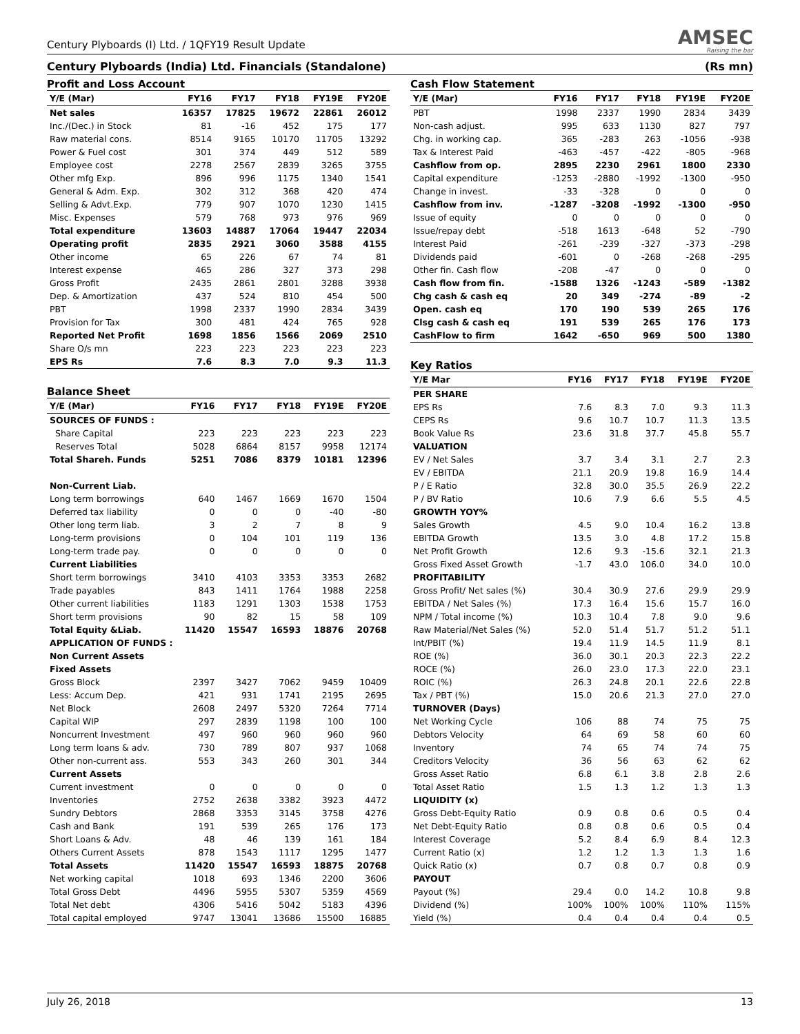Century Plyboards (I) Ltd. / 1QFY19 Result Update
AMSEC
Raising the bar
Century Plyboards (India) Ltd. Financials (Standalone) (Rs mn)
Profit and Loss Account
| Y/E (Mar) | FY16 | FY17 | FY18 | FY19E | FY20E |
| --- | --- | --- | --- | --- | --- |
| Net sales | 16357 | 17825 | 19672 | 22861 | 26012 |
| Inc./(Dec.) in Stock | 81 | -16 | 452 | 175 | 177 |
| Raw material cons. | 8514 | 9165 | 10170 | 11705 | 13292 |
| Power & Fuel cost | 301 | 374 | 449 | 512 | 589 |
| Employee cost | 2278 | 2567 | 2839 | 3265 | 3755 |
| Other mfg Exp. | 896 | 996 | 1175 | 1340 | 1541 |
| General & Adm. Exp. | 302 | 312 | 368 | 420 | 474 |
| Selling & Advt.Exp. | 779 | 907 | 1070 | 1230 | 1415 |
| Misc. Expenses | 579 | 768 | 973 | 976 | 969 |
| Total expenditure | 13603 | 14887 | 17064 | 19447 | 22034 |
| Operating profit | 2835 | 2921 | 3060 | 3588 | 4155 |
| Other income | 65 | 226 | 67 | 74 | 81 |
| Interest expense | 465 | 286 | 327 | 373 | 298 |
| Gross Profit | 2435 | 2861 | 2801 | 3288 | 3938 |
| Dep. & Amortization | 437 | 524 | 810 | 454 | 500 |
| PBT | 1998 | 2337 | 1990 | 2834 | 3439 |
| Provision for Tax | 300 | 481 | 424 | 765 | 928 |
| Reported Net Profit | 1698 | 1856 | 1566 | 2069 | 2510 |
| Share O/s mn | 223 | 223 | 223 | 223 | 223 |
| EPS Rs | 7.6 | 8.3 | 7.0 | 9.3 | 11.3 |
Balance Sheet
| Y/E (Mar) | FY16 | FY17 | FY18 | FY19E | FY20E |
| --- | --- | --- | --- | --- | --- |
| SOURCES OF FUNDS : | | | | | |
| Share Capital | 223 | 223 | 223 | 223 | 223 |
| Reserves Total | 5028 | 6864 | 8157 | 9958 | 12174 |
| Total Shareh. Funds | 5251 | 7086 | 8379 | 10181 | 12396 |
| Non-Current Liab. | | | | | |
| Long term borrowings | 640 | 1467 | 1669 | 1670 | 1504 |
| Deferred tax liability | 0 | 0 | 0 | -40 | -80 |
| Other long term liab. | 3 | 2 | 7 | 8 | 9 |
| Long-term provisions | 0 | 104 | 101 | 119 | 136 |
| Long-term trade pay. | 0 | 0 | 0 | 0 | 0 |
| Current Liabilities | | | | | |
| Short term borrowings | 3410 | 4103 | 3353 | 3353 | 2682 |
| Trade payables | 843 | 1411 | 1764 | 1988 | 2258 |
| Other current liabilities | 1183 | 1291 | 1303 | 1538 | 1753 |
| Short term provisions | 90 | 82 | 15 | 58 | 109 |
| Total Equity &Liab. | 11420 | 15547 | 16593 | 18876 | 20768 |
| APPLICATION OF FUNDS : | | | | | |
| Non Current Assets | | | | | |
| Fixed Assets | | | | | |
| Gross Block | 2397 | 3427 | 7062 | 9459 | 10409 |
| Less: Accum Dep. | 421 | 931 | 1741 | 2195 | 2695 |
| Net Block | 2608 | 2497 | 5320 | 7264 | 7714 |
| Capital WIP | 297 | 2839 | 1198 | 100 | 100 |
| Noncurrent Investment | 497 | 960 | 960 | 960 | 960 |
| Long term loans & adv. | 730 | 789 | 807 | 937 | 1068 |
| Other non-current ass. | 553 | 343 | 260 | 301 | 344 |
| Current Assets | | | | | |
| Current investment | 0 | 0 | 0 | 0 | 0 |
| Inventories | 2752 | 2638 | 3382 | 3923 | 4472 |
| Sundry Debtors | 2868 | 3353 | 3145 | 3758 | 4276 |
| Cash and Bank | 191 | 539 | 265 | 176 | 173 |
| Short Loans & Adv. | 48 | 46 | 139 | 161 | 184 |
| Others Current Assets | 878 | 1543 | 1117 | 1295 | 1477 |
| Total Assets | 11420 | 15547 | 16593 | 18875 | 20768 |
| Net working capital | 1018 | 693 | 1346 | 2200 | 3606 |
| Total Gross Debt | 4496 | 5955 | 5307 | 5359 | 4569 |
| Total Net debt | 4306 | 5416 | 5042 | 5183 | 4396 |
| Total capital employed | 9747 | 13041 | 13686 | 15500 | 16885 |
Cash Flow Statement
| Y/E (Mar) | FY16 | FY17 | FY18 | FY19E | FY20E |
| --- | --- | --- | --- | --- | --- |
| PBT | 1998 | 2337 | 1990 | 2834 | 3439 |
| Non-cash adjust. | 995 | 633 | 1130 | 827 | 797 |
| Chg. in working cap. | 365 | -283 | 263 | -1056 | -938 |
| Tax & Interest Paid | -463 | -457 | -422 | -805 | -968 |
| Cashflow from op. | 2895 | 2230 | 2961 | 1800 | 2330 |
| Capital expenditure | -1253 | -2880 | -1992 | -1300 | -950 |
| Change in invest. | -33 | -328 | 0 | 0 | 0 |
| Cashflow from inv. | -1287 | -3208 | -1992 | -1300 | -950 |
| Issue of equity | 0 | 0 | 0 | 0 | 0 |
| Issue/repay debt | -518 | 1613 | -648 | 52 | -790 |
| Interest Paid | -261 | -239 | -327 | -373 | -298 |
| Dividends paid | -601 | 0 | -268 | -268 | -295 |
| Other fin. Cash flow | -208 | -47 | 0 | 0 | 0 |
| Cash flow from fin. | -1588 | 1326 | -1243 | -589 | -1382 |
| Chg cash & cash eq | 20 | 349 | -274 | -89 | -2 |
| Open. cash eq | 170 | 190 | 539 | 265 | 176 |
| Clsg cash & cash eq | 191 | 539 | 265 | 176 | 173 |
| CashFlow to firm | 1642 | -650 | 969 | 500 | 1380 |
Key Ratios
| Y/E Mar | FY16 | FY17 | FY18 | FY19E | FY20E |
| --- | --- | --- | --- | --- | --- |
| PER SHARE | | | | | |
| EPS Rs | 7.6 | 8.3 | 7.0 | 9.3 | 11.3 |
| CEPS Rs | 9.6 | 10.7 | 10.7 | 11.3 | 13.5 |
| Book Value Rs | 23.6 | 31.8 | 37.7 | 45.8 | 55.7 |
| VALUATION | | | | | |
| EV / Net Sales | 3.7 | 3.4 | 3.1 | 2.7 | 2.3 |
| EV / EBITDA | 21.1 | 20.9 | 19.8 | 16.9 | 14.4 |
| P / E Ratio | 32.8 | 30.0 | 35.5 | 26.9 | 22.2 |
| P / BV Ratio | 10.6 | 7.9 | 6.6 | 5.5 | 4.5 |
| GROWTH YOY% | | | | | |
| Sales Growth | 4.5 | 9.0 | 10.4 | 16.2 | 13.8 |
| EBITDA Growth | 13.5 | 3.0 | 4.8 | 17.2 | 15.8 |
| Net Profit Growth | 12.6 | 9.3 | -15.6 | 32.1 | 21.3 |
| Gross Fixed Asset Growth | -1.7 | 43.0 | 106.0 | 34.0 | 10.0 |
| PROFITABILITY | | | | | |
| Gross Profit/ Net sales (%) | 30.4 | 30.9 | 27.6 | 29.9 | 29.9 |
| EBITDA / Net Sales (%) | 17.3 | 16.4 | 15.6 | 15.7 | 16.0 |
| NPM / Total income (%) | 10.3 | 10.4 | 7.8 | 9.0 | 9.6 |
| Raw Material/Net Sales (%) | 52.0 | 51.4 | 51.7 | 51.2 | 51.1 |
| Int/PBIT (%) | 19.4 | 11.9 | 14.5 | 11.9 | 8.1 |
| ROE (%) | 36.0 | 30.1 | 20.3 | 22.3 | 22.2 |
| ROCE (%) | 26.0 | 23.0 | 17.3 | 22.0 | 23.1 |
| ROIC (%) | 26.3 | 24.8 | 20.1 | 22.6 | 22.8 |
| Tax / PBT (%) | 15.0 | 20.6 | 21.3 | 27.0 | 27.0 |
| TURNOVER (Days) | | | | | |
| Net Working Cycle | 106 | 88 | 74 | 75 | 75 |
| Debtors Velocity | 64 | 69 | 58 | 60 | 60 |
| Inventory | 74 | 65 | 74 | 74 | 75 |
| Creditors Velocity | 36 | 56 | 63 | 62 | 62 |
| Gross Asset Ratio | 6.8 | 6.1 | 3.8 | 2.8 | 2.6 |
| Total Asset Ratio | 1.5 | 1.3 | 1.2 | 1.3 | 1.3 |
| LIQUIDITY (x) | | | | | |
| Gross Debt-Equity Ratio | 0.9 | 0.8 | 0.6 | 0.5 | 0.4 |
| Net Debt-Equity Ratio | 0.8 | 0.8 | 0.6 | 0.5 | 0.4 |
| Interest Coverage | 5.2 | 8.4 | 6.9 | 8.4 | 12.3 |
| Current Ratio (x) | 1.2 | 1.2 | 1.3 | 1.3 | 1.6 |
| Quick Ratio (x) | 0.7 | 0.8 | 0.7 | 0.8 | 0.9 |
| PAYOUT | | | | | |
| Payout (%) | 29.4 | 0.0 | 14.2 | 10.8 | 9.8 |
| Dividend (%) | 100% | 100% | 100% | 110% | 115% |
| Yield (%) | 0.4 | 0.4 | 0.4 | 0.4 | 0.5 |
July 26, 2018 13